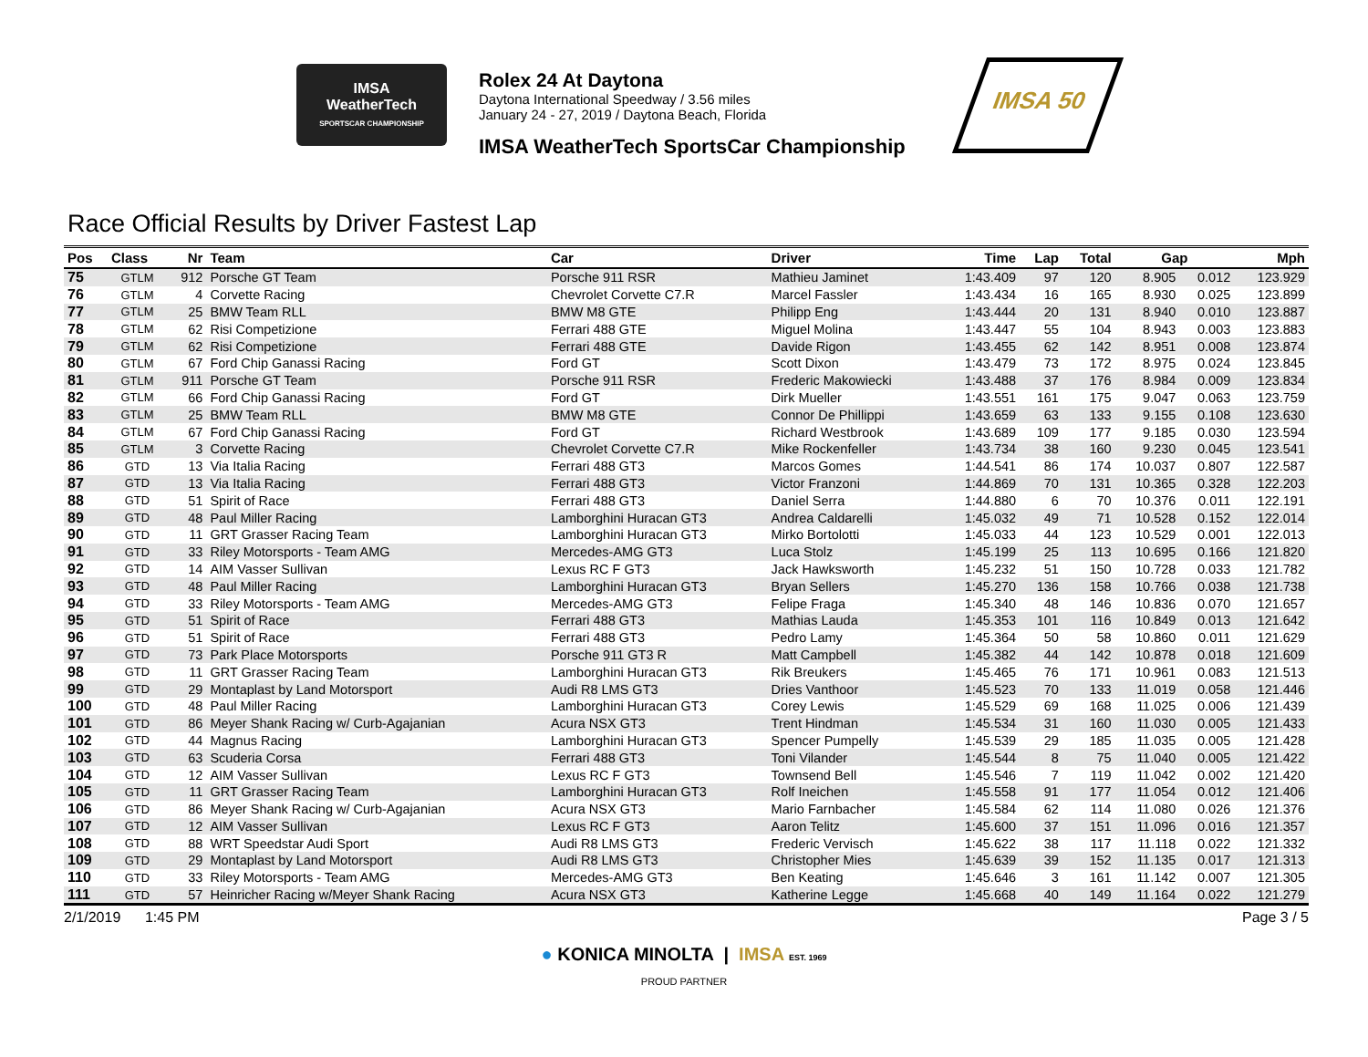IMSA
WeatherTech
SPORTSCAR CHAMPIONSHIP
Rolex 24 At Daytona
Daytona International Speedway / 3.56 miles
January 24 - 27, 2019 / Daytona Beach, Florida
IMSA WeatherTech SportsCar Championship
IMSA 50
Race Official Results by Driver Fastest Lap
| Pos | Class | Nr | Team | Car | Driver | Time | Lap | Total | Gap | | Mph |
| --- | --- | --- | --- | --- | --- | --- | --- | --- | --- | --- | --- |
| 75 | GTLM | 912 | Porsche GT Team | Porsche 911 RSR | Mathieu Jaminet | 1:43.409 | 97 | 120 | 8.905 | 0.012 | 123.929 |
| 76 | GTLM | 4 | Corvette Racing | Chevrolet Corvette C7.R | Marcel Fassler | 1:43.434 | 16 | 165 | 8.930 | 0.025 | 123.899 |
| 77 | GTLM | 25 | BMW Team RLL | BMW M8 GTE | Philipp Eng | 1:43.444 | 20 | 131 | 8.940 | 0.010 | 123.887 |
| 78 | GTLM | 62 | Risi Competizione | Ferrari 488 GTE | Miguel Molina | 1:43.447 | 55 | 104 | 8.943 | 0.003 | 123.883 |
| 79 | GTLM | 62 | Risi Competizione | Ferrari 488 GTE | Davide Rigon | 1:43.455 | 62 | 142 | 8.951 | 0.008 | 123.874 |
| 80 | GTLM | 67 | Ford Chip Ganassi Racing | Ford GT | Scott Dixon | 1:43.479 | 73 | 172 | 8.975 | 0.024 | 123.845 |
| 81 | GTLM | 911 | Porsche GT Team | Porsche 911 RSR | Frederic Makowiecki | 1:43.488 | 37 | 176 | 8.984 | 0.009 | 123.834 |
| 82 | GTLM | 66 | Ford Chip Ganassi Racing | Ford GT | Dirk Mueller | 1:43.551 | 161 | 175 | 9.047 | 0.063 | 123.759 |
| 83 | GTLM | 25 | BMW Team RLL | BMW M8 GTE | Connor De Phillippi | 1:43.659 | 63 | 133 | 9.155 | 0.108 | 123.630 |
| 84 | GTLM | 67 | Ford Chip Ganassi Racing | Ford GT | Richard Westbrook | 1:43.689 | 109 | 177 | 9.185 | 0.030 | 123.594 |
| 85 | GTLM | 3 | Corvette Racing | Chevrolet Corvette C7.R | Mike Rockenfeller | 1:43.734 | 38 | 160 | 9.230 | 0.045 | 123.541 |
| 86 | GTD | 13 | Via Italia Racing | Ferrari 488 GT3 | Marcos Gomes | 1:44.541 | 86 | 174 | 10.037 | 0.807 | 122.587 |
| 87 | GTD | 13 | Via Italia Racing | Ferrari 488 GT3 | Victor Franzoni | 1:44.869 | 70 | 131 | 10.365 | 0.328 | 122.203 |
| 88 | GTD | 51 | Spirit of Race | Ferrari 488 GT3 | Daniel Serra | 1:44.880 | 6 | 70 | 10.376 | 0.011 | 122.191 |
| 89 | GTD | 48 | Paul Miller Racing | Lamborghini Huracan GT3 | Andrea Caldarelli | 1:45.032 | 49 | 71 | 10.528 | 0.152 | 122.014 |
| 90 | GTD | 11 | GRT Grasser Racing Team | Lamborghini Huracan GT3 | Mirko Bortolotti | 1:45.033 | 44 | 123 | 10.529 | 0.001 | 122.013 |
| 91 | GTD | 33 | Riley Motorsports - Team AMG | Mercedes-AMG GT3 | Luca Stolz | 1:45.199 | 25 | 113 | 10.695 | 0.166 | 121.820 |
| 92 | GTD | 14 | AIM Vasser Sullivan | Lexus RC F GT3 | Jack Hawksworth | 1:45.232 | 51 | 150 | 10.728 | 0.033 | 121.782 |
| 93 | GTD | 48 | Paul Miller Racing | Lamborghini Huracan GT3 | Bryan Sellers | 1:45.270 | 136 | 158 | 10.766 | 0.038 | 121.738 |
| 94 | GTD | 33 | Riley Motorsports - Team AMG | Mercedes-AMG GT3 | Felipe Fraga | 1:45.340 | 48 | 146 | 10.836 | 0.070 | 121.657 |
| 95 | GTD | 51 | Spirit of Race | Ferrari 488 GT3 | Mathias Lauda | 1:45.353 | 101 | 116 | 10.849 | 0.013 | 121.642 |
| 96 | GTD | 51 | Spirit of Race | Ferrari 488 GT3 | Pedro Lamy | 1:45.364 | 50 | 58 | 10.860 | 0.011 | 121.629 |
| 97 | GTD | 73 | Park Place Motorsports | Porsche 911 GT3 R | Matt Campbell | 1:45.382 | 44 | 142 | 10.878 | 0.018 | 121.609 |
| 98 | GTD | 11 | GRT Grasser Racing Team | Lamborghini Huracan GT3 | Rik Breukers | 1:45.465 | 76 | 171 | 10.961 | 0.083 | 121.513 |
| 99 | GTD | 29 | Montaplast by Land Motorsport | Audi R8 LMS GT3 | Dries Vanthoor | 1:45.523 | 70 | 133 | 11.019 | 0.058 | 121.446 |
| 100 | GTD | 48 | Paul Miller Racing | Lamborghini Huracan GT3 | Corey Lewis | 1:45.529 | 69 | 168 | 11.025 | 0.006 | 121.439 |
| 101 | GTD | 86 | Meyer Shank Racing w/ Curb-Agajanian | Acura NSX GT3 | Trent Hindman | 1:45.534 | 31 | 160 | 11.030 | 0.005 | 121.433 |
| 102 | GTD | 44 | Magnus Racing | Lamborghini Huracan GT3 | Spencer Pumpelly | 1:45.539 | 29 | 185 | 11.035 | 0.005 | 121.428 |
| 103 | GTD | 63 | Scuderia Corsa | Ferrari 488 GT3 | Toni Vilander | 1:45.544 | 8 | 75 | 11.040 | 0.005 | 121.422 |
| 104 | GTD | 12 | AIM Vasser Sullivan | Lexus RC F GT3 | Townsend Bell | 1:45.546 | 7 | 119 | 11.042 | 0.002 | 121.420 |
| 105 | GTD | 11 | GRT Grasser Racing Team | Lamborghini Huracan GT3 | Rolf Ineichen | 1:45.558 | 91 | 177 | 11.054 | 0.012 | 121.406 |
| 106 | GTD | 86 | Meyer Shank Racing w/ Curb-Agajanian | Acura NSX GT3 | Mario Farnbacher | 1:45.584 | 62 | 114 | 11.080 | 0.026 | 121.376 |
| 107 | GTD | 12 | AIM Vasser Sullivan | Lexus RC F GT3 | Aaron Telitz | 1:45.600 | 37 | 151 | 11.096 | 0.016 | 121.357 |
| 108 | GTD | 88 | WRT Speedstar Audi Sport | Audi R8 LMS GT3 | Frederic Vervisch | 1:45.622 | 38 | 117 | 11.118 | 0.022 | 121.332 |
| 109 | GTD | 29 | Montaplast by Land Motorsport | Audi R8 LMS GT3 | Christopher Mies | 1:45.639 | 39 | 152 | 11.135 | 0.017 | 121.313 |
| 110 | GTD | 33 | Riley Motorsports - Team AMG | Mercedes-AMG GT3 | Ben Keating | 1:45.646 | 3 | 161 | 11.142 | 0.007 | 121.305 |
| 111 | GTD | 57 | Heinricher Racing w/Meyer Shank Racing | Acura NSX GT3 | Katherine Legge | 1:45.668 | 40 | 149 | 11.164 | 0.022 | 121.279 |
2/1/2019 1:45 PM Page 3 / 5
● KONICA MINOLTA | IMSA EST. 1969
PROUD PARTNER